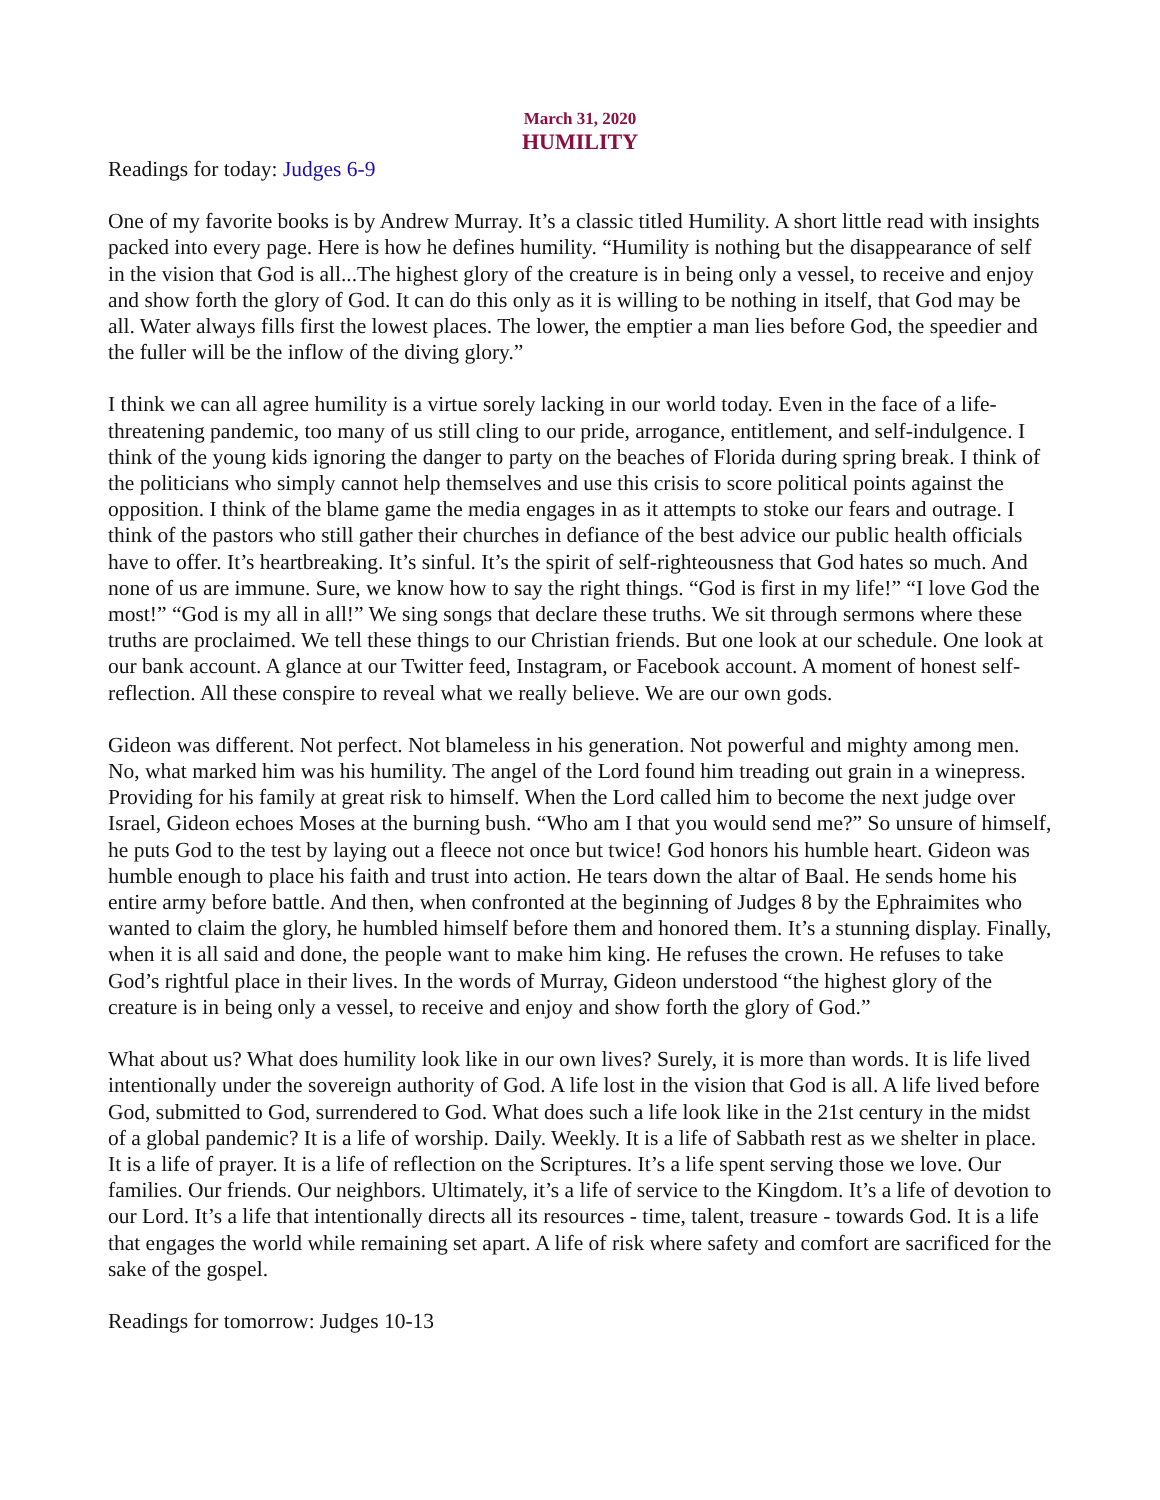March 31, 2020
HUMILITY
Readings for today: Judges 6-9
One of my favorite books is by Andrew Murray. It’s a classic titled Humility. A short little read with insights packed into every page. Here is how he defines humility. “Humility is nothing but the disappearance of self in the vision that God is all...The highest glory of the creature is in being only a vessel, to receive and enjoy and show forth the glory of God. It can do this only as it is willing to be nothing in itself, that God may be all. Water always fills first the lowest places. The lower, the emptier a man lies before God, the speedier and the fuller will be the inflow of the diving glory.”
I think we can all agree humility is a virtue sorely lacking in our world today. Even in the face of a life-threatening pandemic, too many of us still cling to our pride, arrogance, entitlement, and self-indulgence. I think of the young kids ignoring the danger to party on the beaches of Florida during spring break. I think of the politicians who simply cannot help themselves and use this crisis to score political points against the opposition. I think of the blame game the media engages in as it attempts to stoke our fears and outrage. I think of the pastors who still gather their churches in defiance of the best advice our public health officials have to offer. It’s heartbreaking. It’s sinful. It’s the spirit of self-righteousness that God hates so much. And none of us are immune. Sure, we know how to say the right things. “God is first in my life!” “I love God the most!” “God is my all in all!” We sing songs that declare these truths. We sit through sermons where these truths are proclaimed. We tell these things to our Christian friends. But one look at our schedule. One look at our bank account. A glance at our Twitter feed, Instagram, or Facebook account. A moment of honest self-reflection. All these conspire to reveal what we really believe. We are our own gods.
Gideon was different. Not perfect. Not blameless in his generation. Not powerful and mighty among men. No, what marked him was his humility. The angel of the Lord found him treading out grain in a winepress. Providing for his family at great risk to himself. When the Lord called him to become the next judge over Israel, Gideon echoes Moses at the burning bush. “Who am I that you would send me?” So unsure of himself, he puts God to the test by laying out a fleece not once but twice! God honors his humble heart. Gideon was humble enough to place his faith and trust into action. He tears down the altar of Baal. He sends home his entire army before battle. And then, when confronted at the beginning of Judges 8 by the Ephraimites who wanted to claim the glory, he humbled himself before them and honored them. It’s a stunning display. Finally, when it is all said and done, the people want to make him king. He refuses the crown. He refuses to take God’s rightful place in their lives. In the words of Murray, Gideon understood “the highest glory of the creature is in being only a vessel, to receive and enjoy and show forth the glory of God.”
What about us? What does humility look like in our own lives? Surely, it is more than words. It is life lived intentionally under the sovereign authority of God. A life lost in the vision that God is all. A life lived before God, submitted to God, surrendered to God. What does such a life look like in the 21st century in the midst of a global pandemic? It is a life of worship. Daily. Weekly. It is a life of Sabbath rest as we shelter in place. It is a life of prayer. It is a life of reflection on the Scriptures. It’s a life spent serving those we love. Our families. Our friends. Our neighbors. Ultimately, it’s a life of service to the Kingdom. It’s a life of devotion to our Lord. It’s a life that intentionally directs all its resources - time, talent, treasure - towards God. It is a life that engages the world while remaining set apart. A life of risk where safety and comfort are sacrificed for the sake of the gospel.
Readings for tomorrow: Judges 10-13